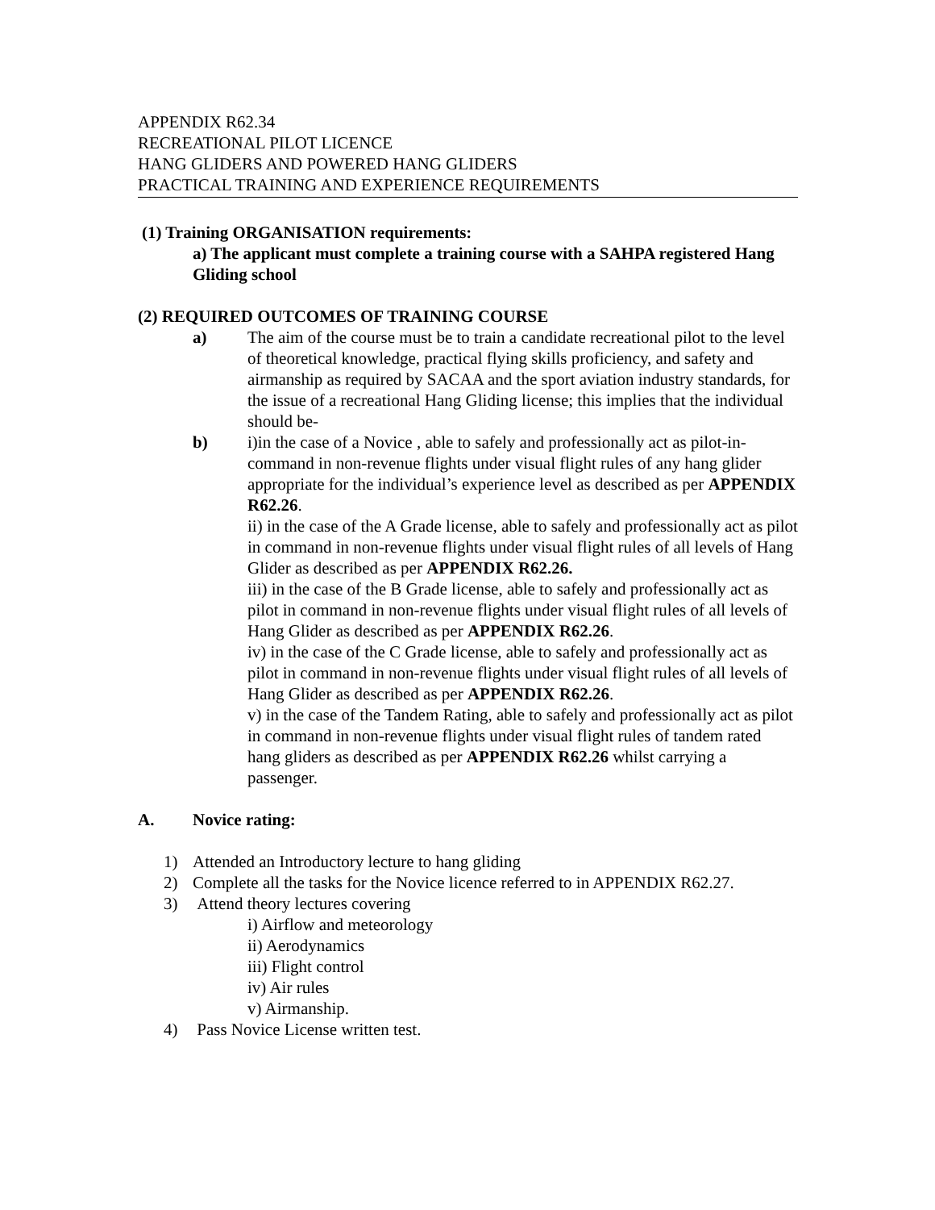APPENDIX R62.34
RECREATIONAL PILOT LICENCE
HANG GLIDERS AND POWERED HANG GLIDERS
PRACTICAL TRAINING AND EXPERIENCE REQUIREMENTS
(1) Training ORGANISATION requirements:
a) The applicant must complete a training course with a SAHPA registered Hang Gliding school
(2) REQUIRED OUTCOMES OF TRAINING COURSE
a) The aim of the course must be to train a candidate recreational pilot to the level of theoretical knowledge, practical flying skills proficiency, and safety and airmanship as required by SACAA and the sport aviation industry standards, for the issue of a recreational Hang Gliding license; this implies that the individual should be-
b) i)in the case of a Novice , able to safely and professionally act as pilot-in-command in non-revenue flights under visual flight rules of any hang glider appropriate for the individual’s experience level as described as per APPENDIX R62.26.
ii) in the case of the A Grade license, able to safely and professionally act as pilot in command in non-revenue flights under visual flight rules of all levels of Hang Glider as described as per APPENDIX R62.26.
iii) in the case of the B Grade license, able to safely and professionally act as pilot in command in non-revenue flights under visual flight rules of all levels of Hang Glider as described as per APPENDIX R62.26.
iv) in the case of the C Grade license, able to safely and professionally act as pilot in command in non-revenue flights under visual flight rules of all levels of Hang Glider as described as per APPENDIX R62.26.
v) in the case of the Tandem Rating, able to safely and professionally act as pilot in command in non-revenue flights under visual flight rules of tandem rated hang gliders as described as per APPENDIX R62.26 whilst carrying a passenger.
A. Novice rating:
1) Attended an Introductory lecture to hang gliding
2) Complete all the tasks for the Novice licence referred to in APPENDIX R62.27.
3) Attend theory lectures covering
i) Airflow and meteorology
ii) Aerodynamics
iii) Flight control
iv) Air rules
v) Airmanship.
4) Pass Novice License written test.